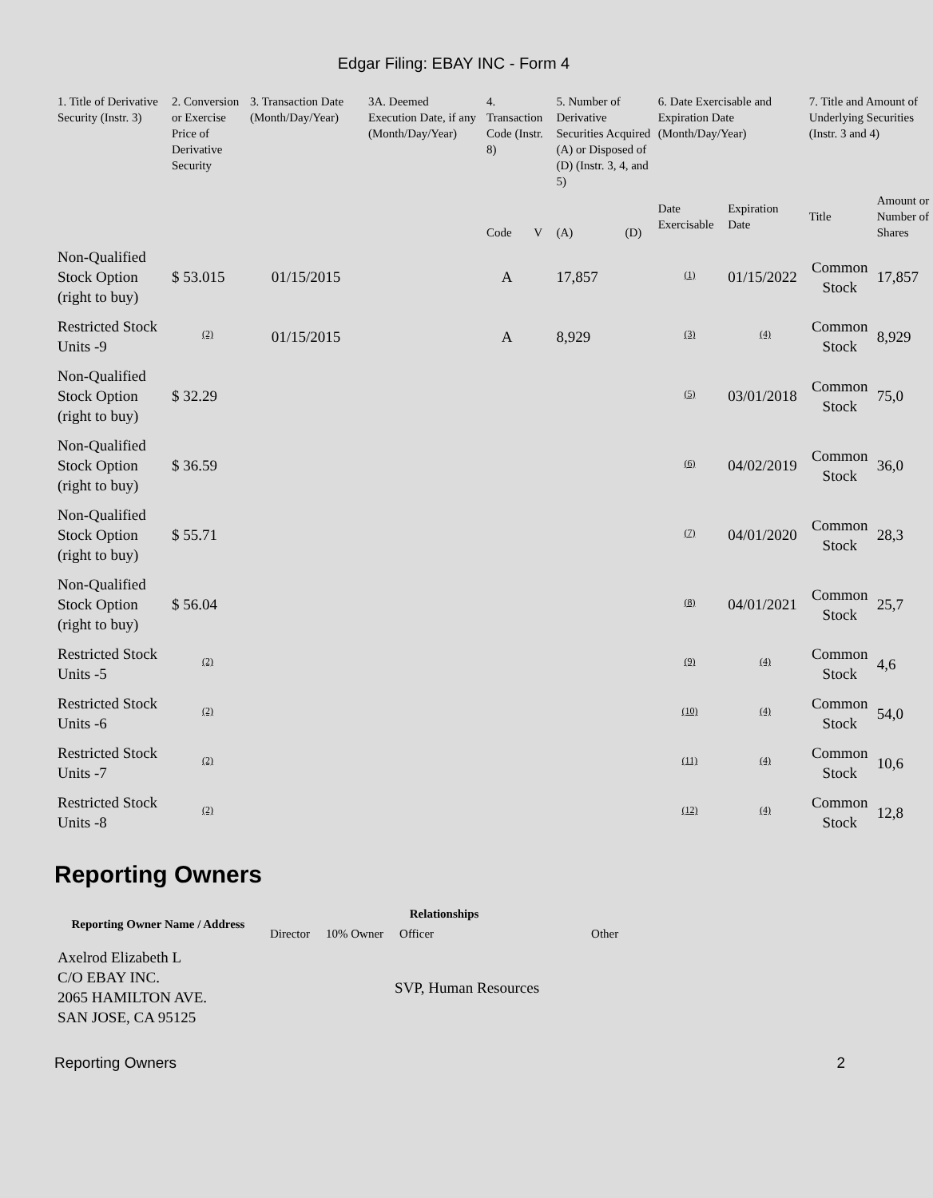Edgar Filing: EBAY INC - Form 4
| 1. Title of Derivative Security (Instr. 3) | 2. Conversion or Exercise Price of Derivative Security | 3. Transaction Date (Month/Day/Year) | 3A. Deemed Execution Date, if any (Month/Day/Year) | 4. Transaction Code (Instr. 8) | | 5. Number of Derivative Securities Acquired (A) or Disposed of (D) (Instr. 3, 4, and 5) | | 6. Date Exercisable and Expiration Date (Month/Day/Year) | | 7. Title and Amount of Underlying Securities (Instr. 3 and 4) | |
| --- | --- | --- | --- | --- | --- | --- | --- | --- | --- | --- | --- |
| | | | | Code | V | (A) | (D) | Date Exercisable | Expiration Date | Title | Amount or Number of Shares |
| Non-Qualified Stock Option (right to buy) | $ 53.015 | 01/15/2015 | | A | | 17,857 | | <sup>(1)</sup> | 01/15/2022 | Common Stock | 17,857 |
| Restricted Stock Units -9 | <sup>(2)</sup> | 01/15/2015 | | A | | 8,929 | | <sup>(3)</sup> | <sup>(4)</sup> | Common Stock | 8,929 |
| Non-Qualified Stock Option (right to buy) | $ 32.29 | | | | | | | <sup>(5)</sup> | 03/01/2018 | Common Stock | 75,0 |
| Non-Qualified Stock Option (right to buy) | $ 36.59 | | | | | | | <sup>(6)</sup> | 04/02/2019 | Common Stock | 36,0 |
| Non-Qualified Stock Option (right to buy) | $ 55.71 | | | | | | | <sup>(7)</sup> | 04/01/2020 | Common Stock | 28,3 |
| Non-Qualified Stock Option (right to buy) | $ 56.04 | | | | | | | <sup>(8)</sup> | 04/01/2021 | Common Stock | 25,7 |
| Restricted Stock Units -5 | <sup>(2)</sup> | | | | | | | <sup>(9)</sup> | <sup>(4)</sup> | Common Stock | 4,6 |
| Restricted Stock Units -6 | <sup>(2)</sup> | | | | | | | <sup>(10)</sup> | <sup>(4)</sup> | Common Stock | 54,0 |
| Restricted Stock Units -7 | <sup>(2)</sup> | | | | | | | <sup>(11)</sup> | <sup>(4)</sup> | Common Stock | 10,6 |
| Restricted Stock Units -8 | <sup>(2)</sup> | | | | | | | <sup>(12)</sup> | <sup>(4)</sup> | Common Stock | 12,8 |
Reporting Owners
| Reporting Owner Name / Address | Relationships | | | |
| --- | --- | --- | --- | --- |
| | Director | 10% Owner | Officer | Other |
| Axelrod Elizabeth L C/O EBAY INC. 2065 HAMILTON AVE. SAN JOSE, CA 95125 | | | SVP, Human Resources | |
Reporting Owners 2